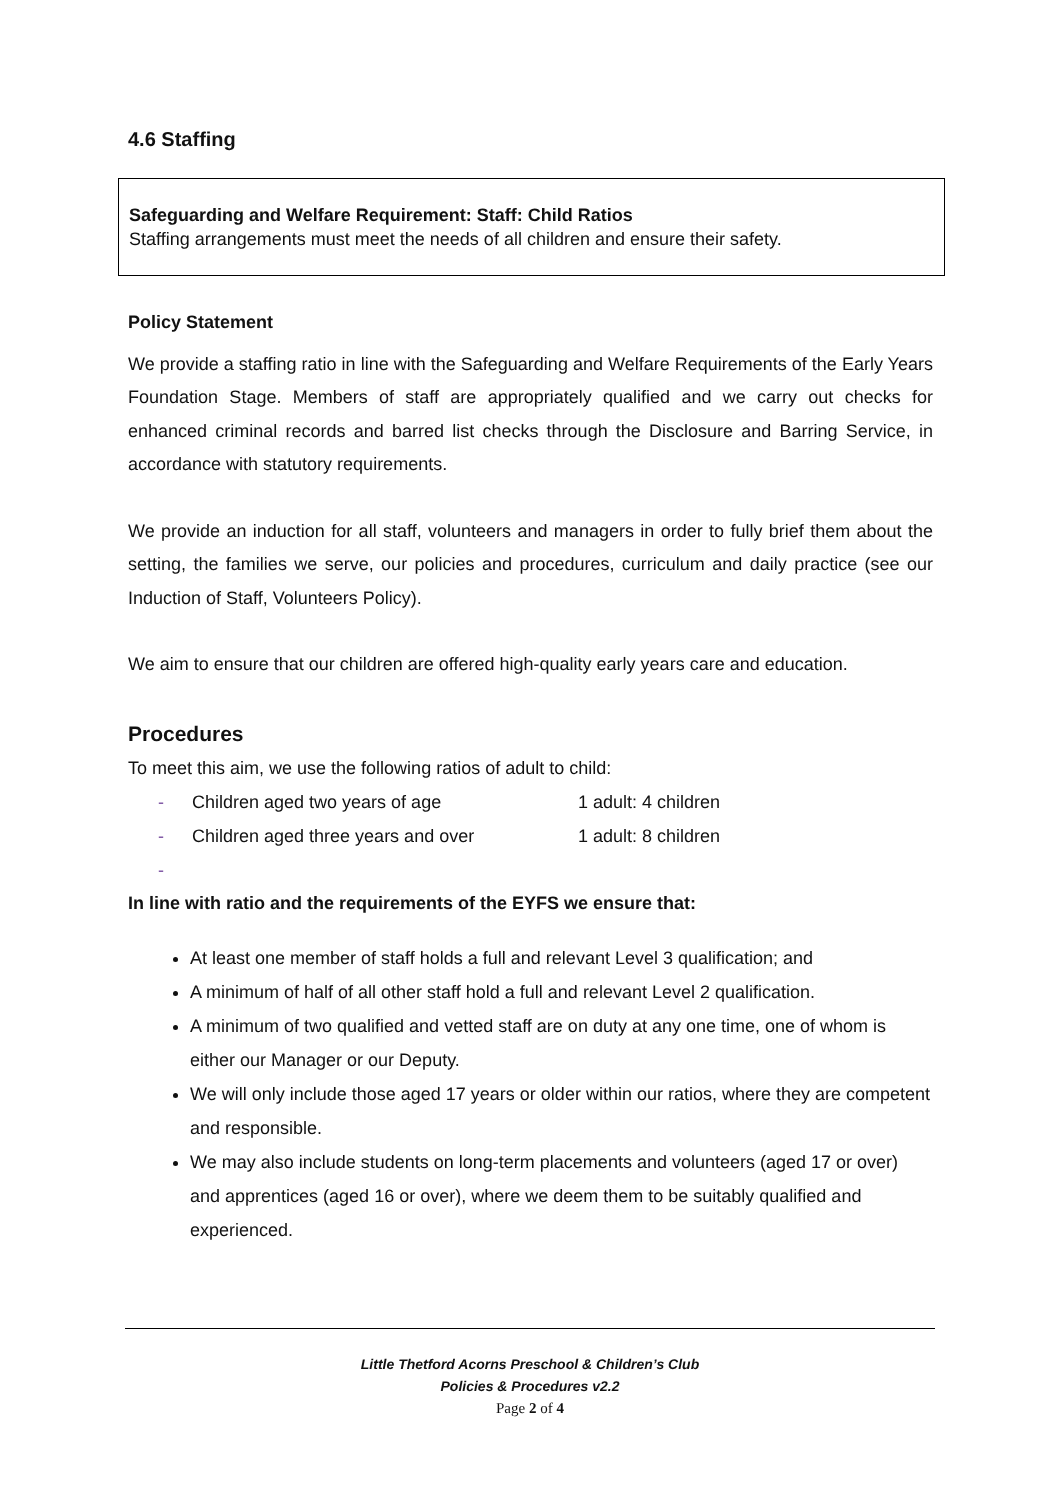4.6 Staffing
Safeguarding and Welfare Requirement: Staff: Child Ratios
Staffing arrangements must meet the needs of all children and ensure their safety.
Policy Statement
We provide a staffing ratio in line with the Safeguarding and Welfare Requirements of the Early Years Foundation Stage. Members of staff are appropriately qualified and we carry out checks for enhanced criminal records and barred list checks through the Disclosure and Barring Service, in accordance with statutory requirements.
We provide an induction for all staff, volunteers and managers in order to fully brief them about the setting, the families we serve, our policies and procedures, curriculum and daily practice (see our Induction of Staff, Volunteers Policy).
We aim to ensure that our children are offered high-quality early years care and education.
Procedures
To meet this aim, we use the following ratios of adult to child:
- Children aged two years of age 1 adult: 4 children
- Children aged three years and over 1 adult: 8 children
-
In line with ratio and the requirements of the EYFS we ensure that:
At least one member of staff holds a full and relevant Level 3 qualification; and
A minimum of half of all other staff hold a full and relevant Level 2 qualification.
A minimum of two qualified and vetted staff are on duty at any one time, one of whom is either our Manager or our Deputy.
We will only include those aged 17 years or older within our ratios, where they are competent and responsible.
We may also include students on long-term placements and volunteers (aged 17 or over) and apprentices (aged 16 or over), where we deem them to be suitably qualified and experienced.
Little Thetford Acorns Preschool & Children’s Club
Policies & Procedures v2.2
Page 2 of 4